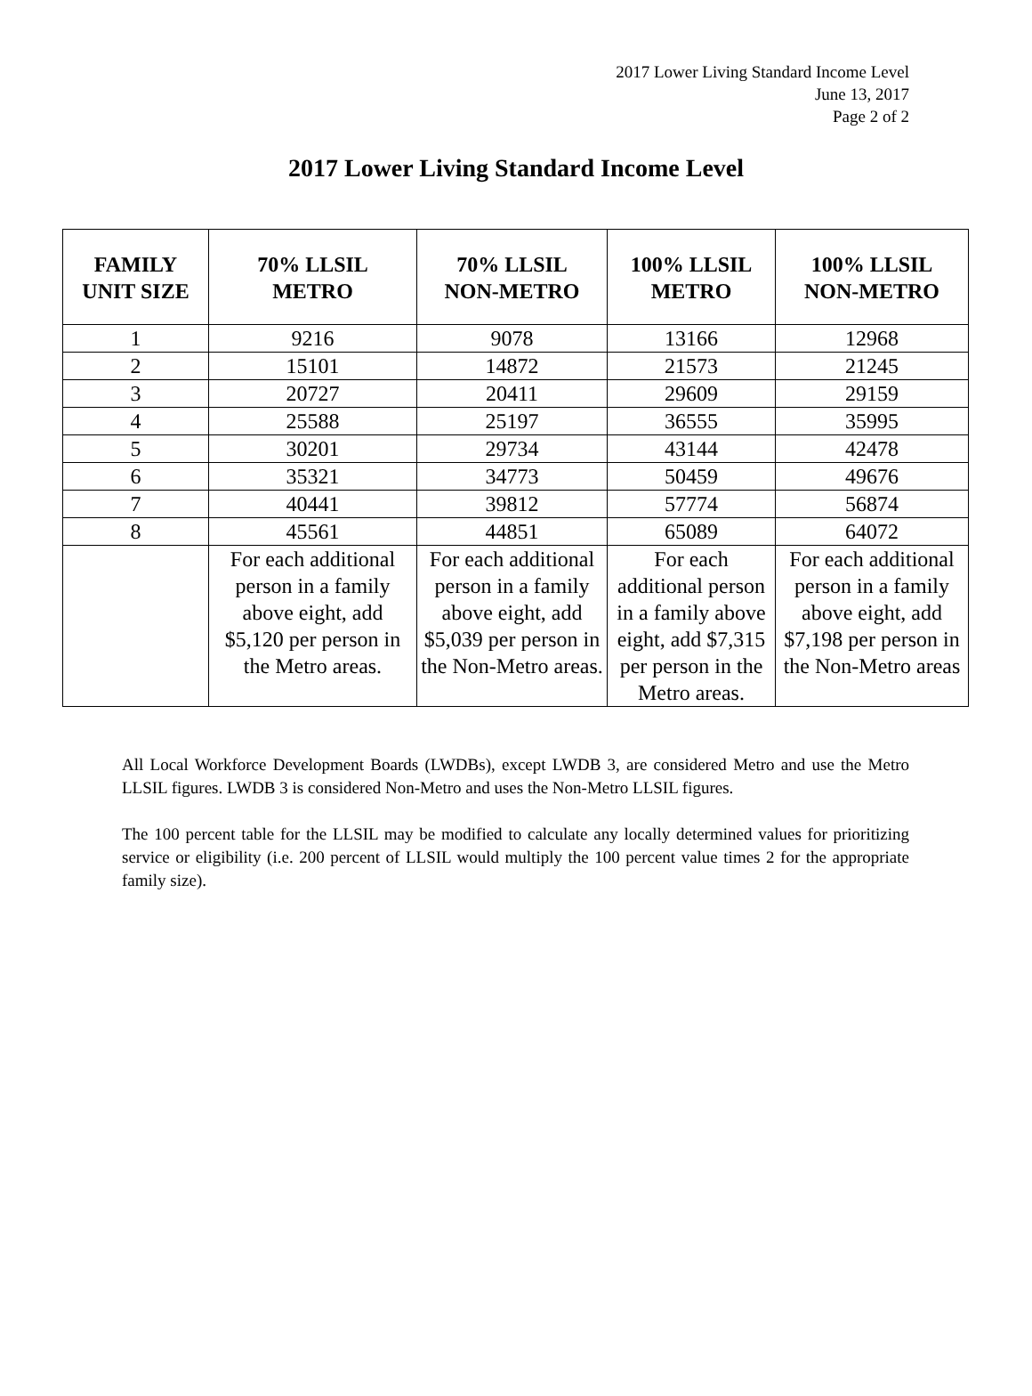2017 Lower Living Standard Income Level
June 13, 2017
Page 2 of 2
2017 Lower Living Standard Income Level
| FAMILY UNIT SIZE | 70% LLSIL METRO | 70% LLSIL NON-METRO | 100% LLSIL METRO | 100% LLSIL NON-METRO |
| --- | --- | --- | --- | --- |
| 1 | 9216 | 9078 | 13166 | 12968 |
| 2 | 15101 | 14872 | 21573 | 21245 |
| 3 | 20727 | 20411 | 29609 | 29159 |
| 4 | 25588 | 25197 | 36555 | 35995 |
| 5 | 30201 | 29734 | 43144 | 42478 |
| 6 | 35321 | 34773 | 50459 | 49676 |
| 7 | 40441 | 39812 | 57774 | 56874 |
| 8 | 45561 | 44851 | 65089 | 64072 |
| | For each additional person in a family above eight, add $5,120 per person in the Metro areas. | For each additional person in a family above eight, add $5,039 per person in the Non-Metro areas. | For each additional person in a family above eight, add $7,315 per person in the Metro areas. | For each additional person in a family above eight, add $7,198 per person in the Non-Metro areas |
All Local Workforce Development Boards (LWDBs), except LWDB 3, are considered Metro and use the Metro LLSIL figures. LWDB 3 is considered Non-Metro and uses the Non-Metro LLSIL figures.
The 100 percent table for the LLSIL may be modified to calculate any locally determined values for prioritizing service or eligibility (i.e. 200 percent of LLSIL would multiply the 100 percent value times 2 for the appropriate family size).